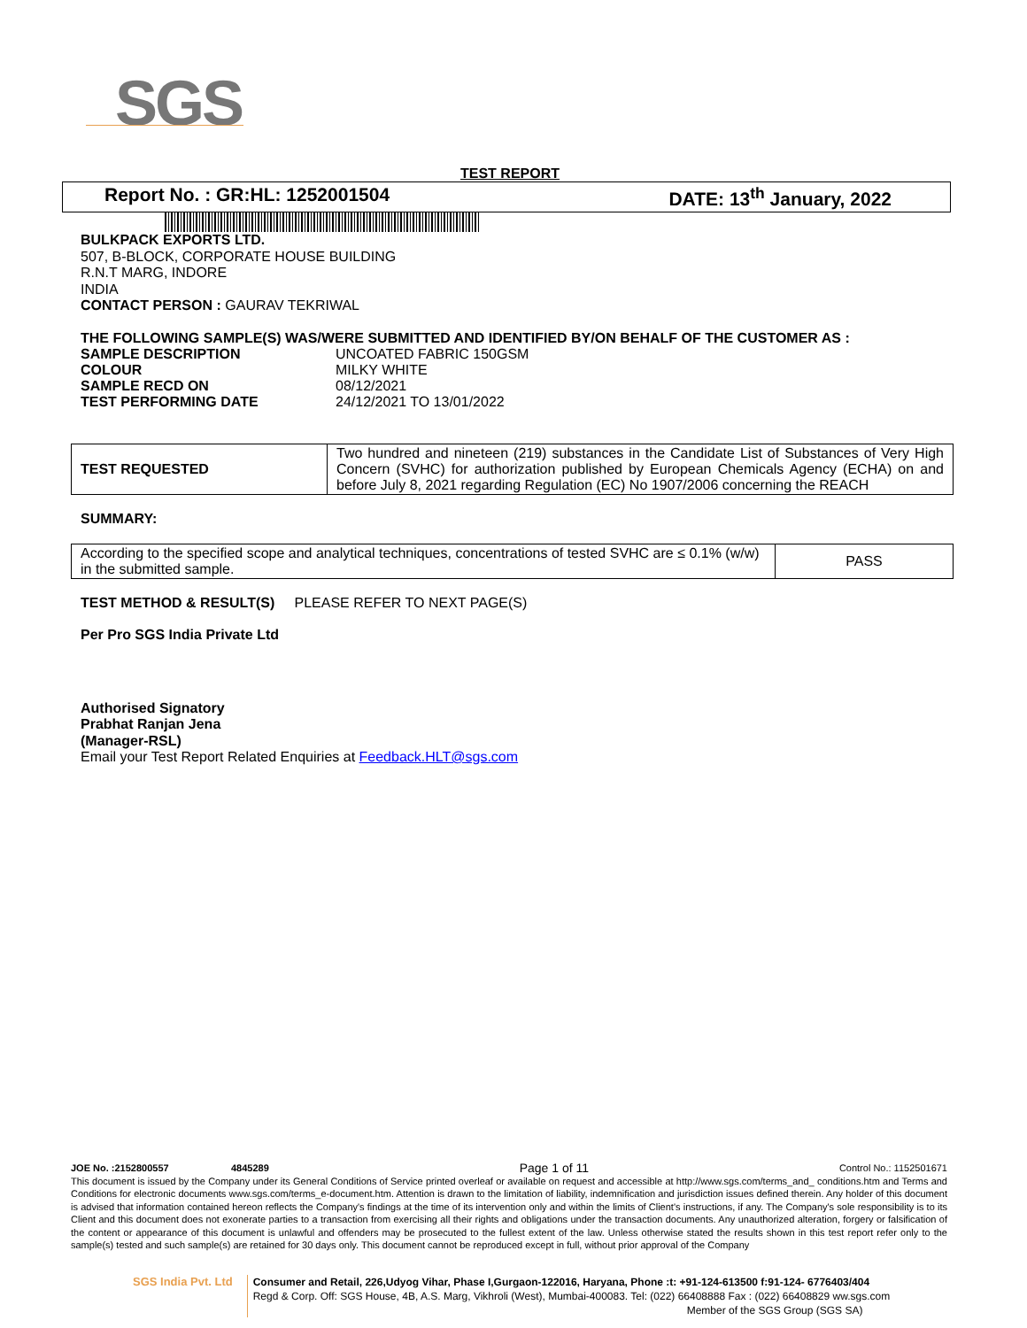SGS
TEST REPORT
Report No. : GR:HL: 1252001504 DATE: 13<sup>th</sup> January, 2022
BULKPACK EXPORTS LTD.
507, B-BLOCK, CORPORATE HOUSE BUILDING
R.N.T MARG, INDORE
INDIA
CONTACT PERSON : GAURAV TEKRIWAL
THE FOLLOWING SAMPLE(S) WAS/WERE SUBMITTED AND IDENTIFIED BY/ON BEHALF OF THE CUSTOMER AS :
| SAMPLE DESCRIPTION | UNCOATED FABRIC 150GSM |
| COLOUR | MILKY WHITE |
| SAMPLE RECD ON | 08/12/2021 |
| TEST PERFORMING DATE | 24/12/2021 TO 13/01/2022 |
| TEST REQUESTED | Two hundred and nineteen (219) substances in the Candidate List of Substances of Very High Concern (SVHC) for authorization published by European Chemicals Agency (ECHA) on and before July 8, 2021 regarding Regulation (EC) No 1907/2006 concerning the REACH |
SUMMARY:
| According to the specified scope and analytical techniques, concentrations of tested SVHC are ≤ 0.1% (w/w) in the submitted sample. | PASS |
TEST METHOD & RESULT(S) PLEASE REFER TO NEXT PAGE(S)
Per Pro SGS India Private Ltd
Authorised Signatory
Prabhat Ranjan Jena
(Manager-RSL)
Email your Test Report Related Enquiries at Feedback.HLT@sgs.com
JOE No. :2152800557 4845289 Page 1 of 11 Control No.: 1152501671
This document is issued by the Company under its General Conditions of Service printed overleaf or available on request and accessible at http://www.sgs.com/terms_and_ conditions.htm and Terms and Conditions for electronic documents www.sgs.com/terms_e-document.htm. Attention is drawn to the limitation of liability, indemnification and jurisdiction issues defined therein. Any holder of this document is advised that information contained hereon reflects the Company's findings at the time of its intervention only and within the limits of Client's instructions, if any. The Company's sole responsibility is to its Client and this document does not exonerate parties to a transaction from exercising all their rights and obligations under the transaction documents. Any unauthorized alteration, forgery or falsification of the content or appearance of this document is unlawful and offenders may be prosecuted to the fullest extent of the law. Unless otherwise stated the results shown in this test report refer only to the sample(s) tested and such sample(s) are retained for 30 days only. This document cannot be reproduced except in full, without prior approval of the Company
SGS India Pvt. Ltd Consumer and Retail, 226,Udyog Vihar, Phase I,Gurgaon-122016, Haryana, Phone :t: +91-124-613500 f:91-124- 6776403/404
Regd & Corp. Off: SGS House, 4B, A.S. Marg, Vikhroli (West), Mumbai-400083. Tel: (022) 66408888 Fax : (022) 66408829 ww.sgs.com
Member of the SGS Group (SGS SA)